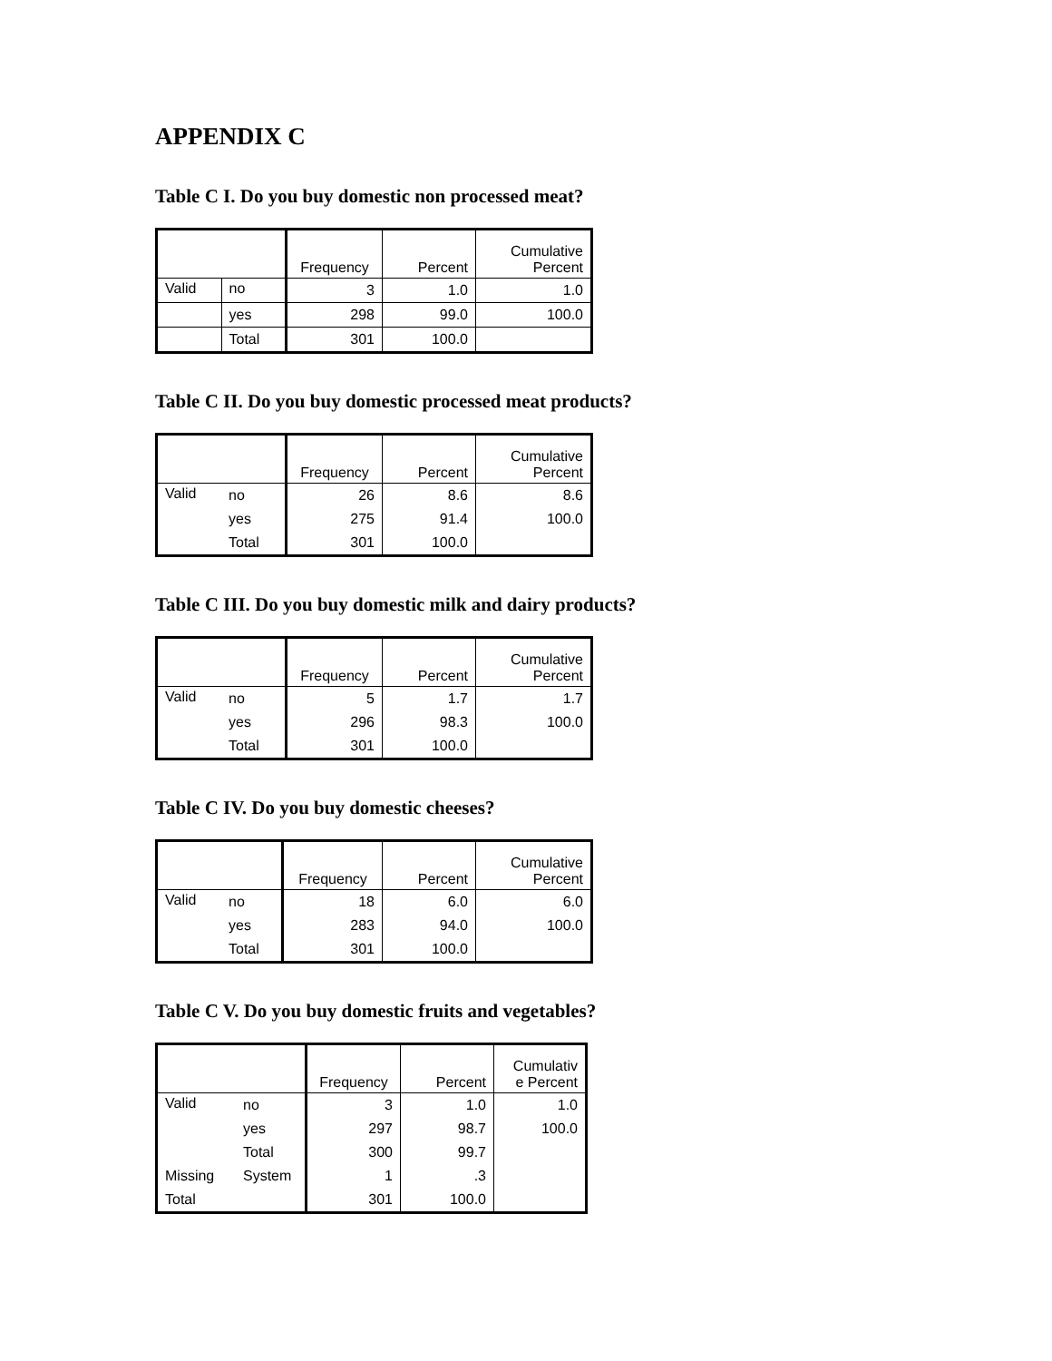APPENDIX C
Table C I. Do you buy domestic non processed meat?
| | | Frequency | Percent | Cumulative Percent |
| --- | --- | --- | --- | --- |
| Valid | no | 3 | 1.0 | 1.0 |
| | yes | 298 | 99.0 | 100.0 |
| | Total | 301 | 100.0 | |
Table C II. Do you buy domestic processed meat products?
| | | Frequency | Percent | Cumulative Percent |
| --- | --- | --- | --- | --- |
| Valid | no | 26 | 8.6 | 8.6 |
| | yes | 275 | 91.4 | 100.0 |
| | Total | 301 | 100.0 | |
Table C III. Do you buy domestic milk and dairy products?
| | | Frequency | Percent | Cumulative Percent |
| --- | --- | --- | --- | --- |
| Valid | no | 5 | 1.7 | 1.7 |
| | yes | 296 | 98.3 | 100.0 |
| | Total | 301 | 100.0 | |
Table C IV. Do you buy domestic cheeses?
| | | Frequency | Percent | Cumulative Percent |
| --- | --- | --- | --- | --- |
| Valid | no | 18 | 6.0 | 6.0 |
| | yes | 283 | 94.0 | 100.0 |
| | Total | 301 | 100.0 | |
Table C V. Do you buy domestic fruits and vegetables?
| | | Frequency | Percent | Cumulativ e Percent |
| --- | --- | --- | --- | --- |
| Valid | no | 3 | 1.0 | 1.0 |
| | yes | 297 | 98.7 | 100.0 |
| | Total | 300 | 99.7 | |
| Missing | System | 1 | .3 | |
| Total | | 301 | 100.0 | |